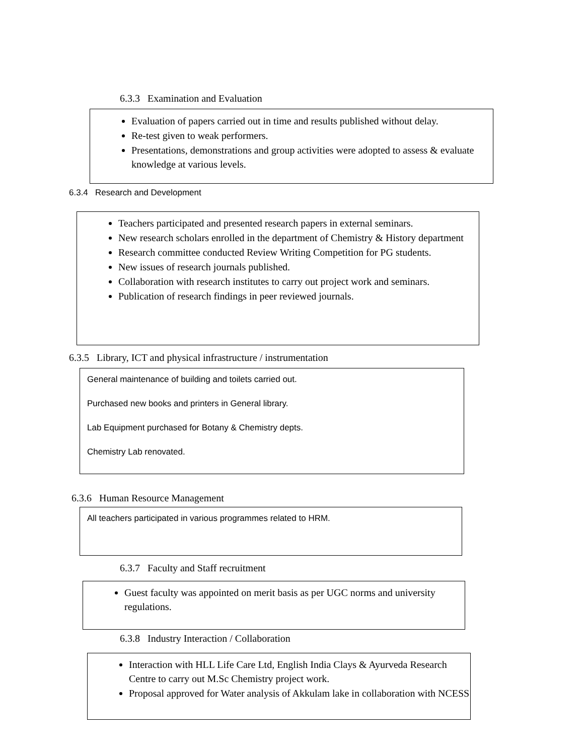6.3.3 Examination and Evaluation
Evaluation of papers carried out in time and results published without delay.
Re-test given to weak performers.
Presentations, demonstrations and group activities were adopted to assess & evaluate knowledge at various levels.
6.3.4 Research and Development
Teachers participated and presented research papers in external seminars.
New research scholars enrolled in the department of Chemistry & History department
Research committee conducted Review Writing Competition for PG students.
New issues of research journals published.
Collaboration with research institutes to carry out project work and seminars.
Publication of research findings in peer reviewed journals.
6.3.5 Library, ICT and physical infrastructure / instrumentation
General maintenance of building and toilets carried out.
Purchased new books and printers in General library.
Lab Equipment purchased for Botany & Chemistry depts.
Chemistry Lab renovated.
6.3.6 Human Resource Management
All teachers participated in various programmes related to HRM.
6.3.7 Faculty and Staff recruitment
Guest faculty was appointed on merit basis as per UGC norms and university regulations.
6.3.8 Industry Interaction / Collaboration
Interaction with HLL Life Care Ltd, English India Clays & Ayurveda Research Centre to carry out M.Sc Chemistry project work.
Proposal approved for Water analysis of Akkulam lake in collaboration with NCESS